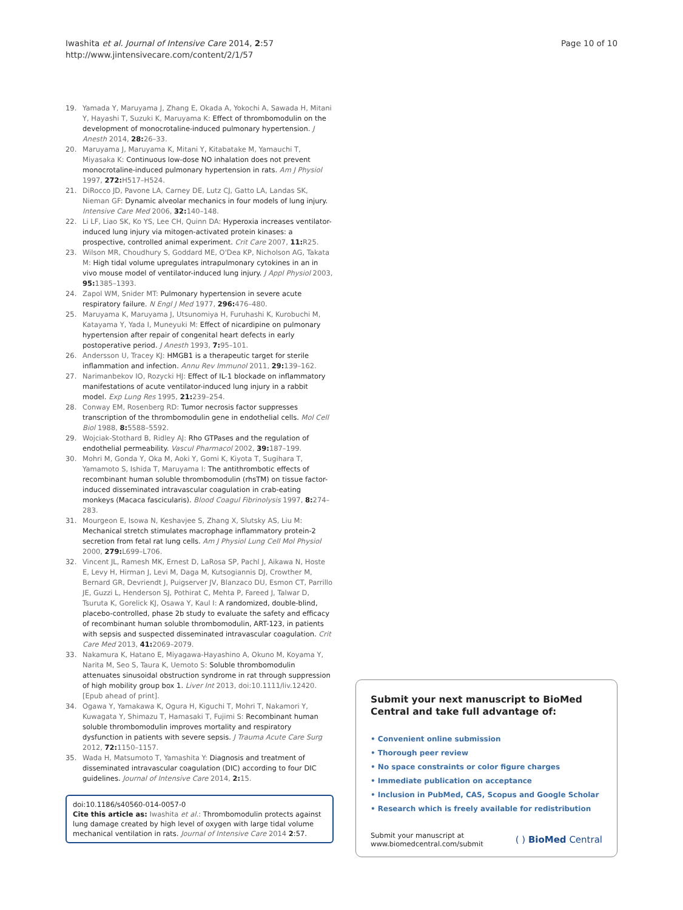Iwashita et al. Journal of Intensive Care 2014, 2:57
http://www.jintensivecare.com/content/2/1/57
Page 10 of 10
19. Yamada Y, Maruyama J, Zhang E, Okada A, Yokochi A, Sawada H, Mitani Y, Hayashi T, Suzuki K, Maruyama K: Effect of thrombomodulin on the development of monocrotaline-induced pulmonary hypertension. J Anesth 2014, 28: 26–33.
20. Maruyama J, Maruyama K, Mitani Y, Kitabatake M, Yamauchi T, Miyasaka K: Continuous low-dose NO inhalation does not prevent monocrotaline-induced pulmonary hypertension in rats. Am J Physiol 1997, 272: H517–H524.
21. DiRocco JD, Pavone LA, Carney DE, Lutz CJ, Gatto LA, Landas SK, Nieman GF: Dynamic alveolar mechanics in four models of lung injury. Intensive Care Med 2006, 32: 140–148.
22. Li LF, Liao SK, Ko YS, Lee CH, Quinn DA: Hyperoxia increases ventilator-induced lung injury via mitogen-activated protein kinases: a prospective, controlled animal experiment. Crit Care 2007, 11: R25.
23. Wilson MR, Choudhury S, Goddard ME, O'Dea KP, Nicholson AG, Takata M: High tidal volume upregulates intrapulmonary cytokines in an in vivo mouse model of ventilator-induced lung injury. J Appl Physiol 2003, 95: 1385–1393.
24. Zapol WM, Snider MT: Pulmonary hypertension in severe acute respiratory failure. N Engl J Med 1977, 296: 476–480.
25. Maruyama K, Maruyama J, Utsunomiya H, Furuhashi K, Kurobuchi M, Katayama Y, Yada I, Muneyuki M: Effect of nicardipine on pulmonary hypertension after repair of congenital heart defects in early postoperative period. J Anesth 1993, 7: 95–101.
26. Andersson U, Tracey KJ: HMGB1 is a therapeutic target for sterile inflammation and infection. Annu Rev Immunol 2011, 29: 139–162.
27. Narimanbekov IO, Rozycki HJ: Effect of IL-1 blockade on inflammatory manifestations of acute ventilator-induced lung injury in a rabbit model. Exp Lung Res 1995, 21: 239–254.
28. Conway EM, Rosenberg RD: Tumor necrosis factor suppresses transcription of the thrombomodulin gene in endothelial cells. Mol Cell Biol 1988, 8: 5588–5592.
29. Wojciak-Stothard B, Ridley AJ: Rho GTPases and the regulation of endothelial permeability. Vascul Pharmacol 2002, 39: 187–199.
30. Mohri M, Gonda Y, Oka M, Aoki Y, Gomi K, Kiyota T, Sugihara T, Yamamoto S, Ishida T, Maruyama I: The antithrombotic effects of recombinant human soluble thrombomodulin (rhsTM) on tissue factor-induced disseminated intravascular coagulation in crab-eating monkeys (Macaca fascicularis). Blood Coagul Fibrinolysis 1997, 8: 274–283.
31. Mourgeon E, Isowa N, Keshavjee S, Zhang X, Slutsky AS, Liu M: Mechanical stretch stimulates macrophage inflammatory protein-2 secretion from fetal rat lung cells. Am J Physiol Lung Cell Mol Physiol 2000, 279: L699–L706.
32. Vincent JL, Ramesh MK, Ernest D, LaRosa SP, Pachl J, Aikawa N, Hoste E, Levy H, Hirman J, Levi M, Daga M, Kutsogiannis DJ, Crowther M, Bernard GR, Devriendt J, Puigserver JV, Blanzaco DU, Esmon CT, Parrillo JE, Guzzi L, Henderson SJ, Pothirat C, Mehta P, Fareed J, Talwar D, Tsuruta K, Gorelick KJ, Osawa Y, Kaul I: A randomized, double-blind, placebo-controlled, phase 2b study to evaluate the safety and efficacy of recombinant human soluble thrombomodulin, ART-123, in patients with sepsis and suspected disseminated intravascular coagulation. Crit Care Med 2013, 41: 2069–2079.
33. Nakamura K, Hatano E, Miyagawa-Hayashino A, Okuno M, Koyama Y, Narita M, Seo S, Taura K, Uemoto S: Soluble thrombomodulin attenuates sinusoidal obstruction syndrome in rat through suppression of high mobility group box 1. Liver Int 2013, doi:10.1111/liv.12420. [Epub ahead of print].
34. Ogawa Y, Yamakawa K, Ogura H, Kiguchi T, Mohri T, Nakamori Y, Kuwagata Y, Shimazu T, Hamasaki T, Fujimi S: Recombinant human soluble thrombomodulin improves mortality and respiratory dysfunction in patients with severe sepsis. J Trauma Acute Care Surg 2012, 72: 1150–1157.
35. Wada H, Matsumoto T, Yamashita Y: Diagnosis and treatment of disseminated intravascular coagulation (DIC) according to four DIC guidelines. Journal of Intensive Care 2014, 2: 15.
doi:10.1186/s40560-014-0057-0
Cite this article as: Iwashita et al.: Thrombomodulin protects against lung damage created by high level of oxygen with large tidal volume mechanical ventilation in rats. Journal of Intensive Care 2014 2:57.
Submit your next manuscript to BioMed Central and take full advantage of:
• Convenient online submission
• Thorough peer review
• No space constraints or color figure charges
• Immediate publication on acceptance
• Inclusion in PubMed, CAS, Scopus and Google Scholar
• Research which is freely available for redistribution
Submit your manuscript at
www.biomedcentral.com/submit
( ) BioMed Central